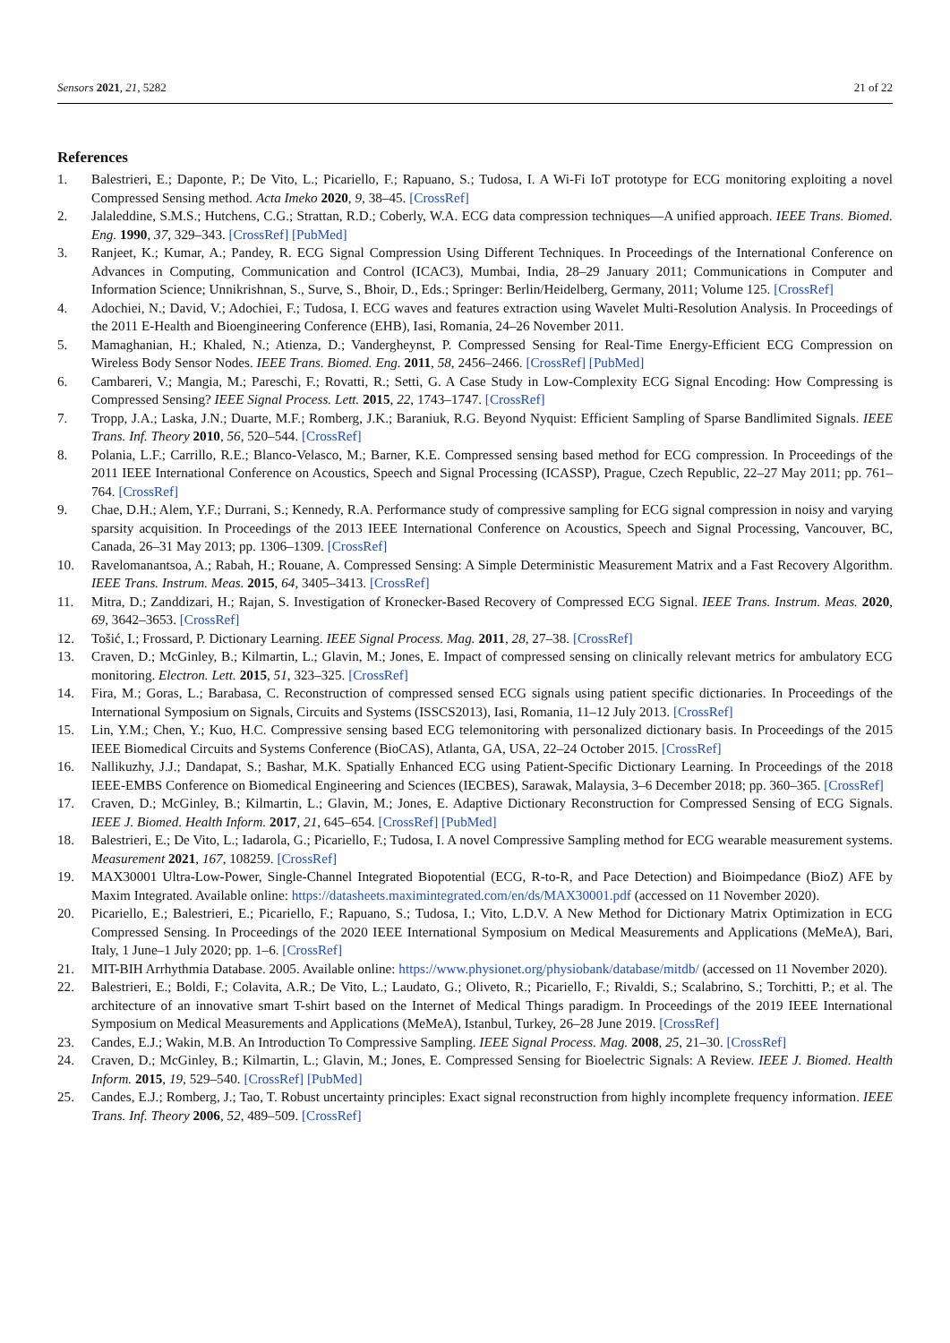Sensors 2021, 21, 5282 21 of 22
References
1. Balestrieri, E.; Daponte, P.; De Vito, L.; Picariello, F.; Rapuano, S.; Tudosa, I. A Wi-Fi IoT prototype for ECG monitoring exploiting a novel Compressed Sensing method. Acta Imeko 2020, 9, 38–45. [CrossRef]
2. Jalaleddine, S.M.S.; Hutchens, C.G.; Strattan, R.D.; Coberly, W.A. ECG data compression techniques—A unified approach. IEEE Trans. Biomed. Eng. 1990, 37, 329–343. [CrossRef] [PubMed]
3. Ranjeet, K.; Kumar, A.; Pandey, R. ECG Signal Compression Using Different Techniques. In Proceedings of the International Conference on Advances in Computing, Communication and Control (ICAC3), Mumbai, India, 28–29 January 2011; Communications in Computer and Information Science; Unnikrishnan, S., Surve, S., Bhoir, D., Eds.; Springer: Berlin/Heidelberg, Germany, 2011; Volume 125. [CrossRef]
4. Adochiei, N.; David, V.; Adochiei, F.; Tudosa, I. ECG waves and features extraction using Wavelet Multi-Resolution Analysis. In Proceedings of the 2011 E-Health and Bioengineering Conference (EHB), Iasi, Romania, 24–26 November 2011.
5. Mamaghanian, H.; Khaled, N.; Atienza, D.; Vandergheynst, P. Compressed Sensing for Real-Time Energy-Efficient ECG Compression on Wireless Body Sensor Nodes. IEEE Trans. Biomed. Eng. 2011, 58, 2456–2466. [CrossRef] [PubMed]
6. Cambareri, V.; Mangia, M.; Pareschi, F.; Rovatti, R.; Setti, G. A Case Study in Low-Complexity ECG Signal Encoding: How Compressing is Compressed Sensing? IEEE Signal Process. Lett. 2015, 22, 1743–1747. [CrossRef]
7. Tropp, J.A.; Laska, J.N.; Duarte, M.F.; Romberg, J.K.; Baraniuk, R.G. Beyond Nyquist: Efficient Sampling of Sparse Bandlimited Signals. IEEE Trans. Inf. Theory 2010, 56, 520–544. [CrossRef]
8. Polania, L.F.; Carrillo, R.E.; Blanco-Velasco, M.; Barner, K.E. Compressed sensing based method for ECG compression. In Proceedings of the 2011 IEEE International Conference on Acoustics, Speech and Signal Processing (ICASSP), Prague, Czech Republic, 22–27 May 2011; pp. 761–764. [CrossRef]
9. Chae, D.H.; Alem, Y.F.; Durrani, S.; Kennedy, R.A. Performance study of compressive sampling for ECG signal compression in noisy and varying sparsity acquisition. In Proceedings of the 2013 IEEE International Conference on Acoustics, Speech and Signal Processing, Vancouver, BC, Canada, 26–31 May 2013; pp. 1306–1309. [CrossRef]
10. Ravelomanantsoa, A.; Rabah, H.; Rouane, A. Compressed Sensing: A Simple Deterministic Measurement Matrix and a Fast Recovery Algorithm. IEEE Trans. Instrum. Meas. 2015, 64, 3405–3413. [CrossRef]
11. Mitra, D.; Zanddizari, H.; Rajan, S. Investigation of Kronecker-Based Recovery of Compressed ECG Signal. IEEE Trans. Instrum. Meas. 2020, 69, 3642–3653. [CrossRef]
12. Tošić, I.; Frossard, P. Dictionary Learning. IEEE Signal Process. Mag. 2011, 28, 27–38. [CrossRef]
13. Craven, D.; McGinley, B.; Kilmartin, L.; Glavin, M.; Jones, E. Impact of compressed sensing on clinically relevant metrics for ambulatory ECG monitoring. Electron. Lett. 2015, 51, 323–325. [CrossRef]
14. Fira, M.; Goras, L.; Barabasa, C. Reconstruction of compressed sensed ECG signals using patient specific dictionaries. In Proceedings of the International Symposium on Signals, Circuits and Systems (ISSCS2013), Iasi, Romania, 11–12 July 2013. [CrossRef]
15. Lin, Y.M.; Chen, Y.; Kuo, H.C. Compressive sensing based ECG telemonitoring with personalized dictionary basis. In Proceedings of the 2015 IEEE Biomedical Circuits and Systems Conference (BioCAS), Atlanta, GA, USA, 22–24 October 2015. [CrossRef]
16. Nallikuzhy, J.J.; Dandapat, S.; Bashar, M.K. Spatially Enhanced ECG using Patient-Specific Dictionary Learning. In Proceedings of the 2018 IEEE-EMBS Conference on Biomedical Engineering and Sciences (IECBES), Sarawak, Malaysia, 3–6 December 2018; pp. 360–365. [CrossRef]
17. Craven, D.; McGinley, B.; Kilmartin, L.; Glavin, M.; Jones, E. Adaptive Dictionary Reconstruction for Compressed Sensing of ECG Signals. IEEE J. Biomed. Health Inform. 2017, 21, 645–654. [CrossRef] [PubMed]
18. Balestrieri, E.; De Vito, L.; Iadarola, G.; Picariello, F.; Tudosa, I. A novel Compressive Sampling method for ECG wearable measurement systems. Measurement 2021, 167, 108259. [CrossRef]
19. MAX30001 Ultra-Low-Power, Single-Channel Integrated Biopotential (ECG, R-to-R, and Pace Detection) and Bioimpedance (BioZ) AFE by Maxim Integrated. Available online: https://datasheets.maximintegrated.com/en/ds/MAX30001.pdf (accessed on 11 November 2020).
20. Picariello, E.; Balestrieri, E.; Picariello, F.; Rapuano, S.; Tudosa, I.; Vito, L.D.V. A New Method for Dictionary Matrix Optimization in ECG Compressed Sensing. In Proceedings of the 2020 IEEE International Symposium on Medical Measurements and Applications (MeMeA), Bari, Italy, 1 June–1 July 2020; pp. 1–6. [CrossRef]
21. MIT-BIH Arrhythmia Database. 2005. Available online: https://www.physionet.org/physiobank/database/mitdb/ (accessed on 11 November 2020).
22. Balestrieri, E.; Boldi, F.; Colavita, A.R.; De Vito, L.; Laudato, G.; Oliveto, R.; Picariello, F.; Rivaldi, S.; Scalabrino, S.; Torchitti, P.; et al. The architecture of an innovative smart T-shirt based on the Internet of Medical Things paradigm. In Proceedings of the 2019 IEEE International Symposium on Medical Measurements and Applications (MeMeA), Istanbul, Turkey, 26–28 June 2019. [CrossRef]
23. Candes, E.J.; Wakin, M.B. An Introduction To Compressive Sampling. IEEE Signal Process. Mag. 2008, 25, 21–30. [CrossRef]
24. Craven, D.; McGinley, B.; Kilmartin, L.; Glavin, M.; Jones, E. Compressed Sensing for Bioelectric Signals: A Review. IEEE J. Biomed. Health Inform. 2015, 19, 529–540. [CrossRef] [PubMed]
25. Candes, E.J.; Romberg, J.; Tao, T. Robust uncertainty principles: Exact signal reconstruction from highly incomplete frequency information. IEEE Trans. Inf. Theory 2006, 52, 489–509. [CrossRef]